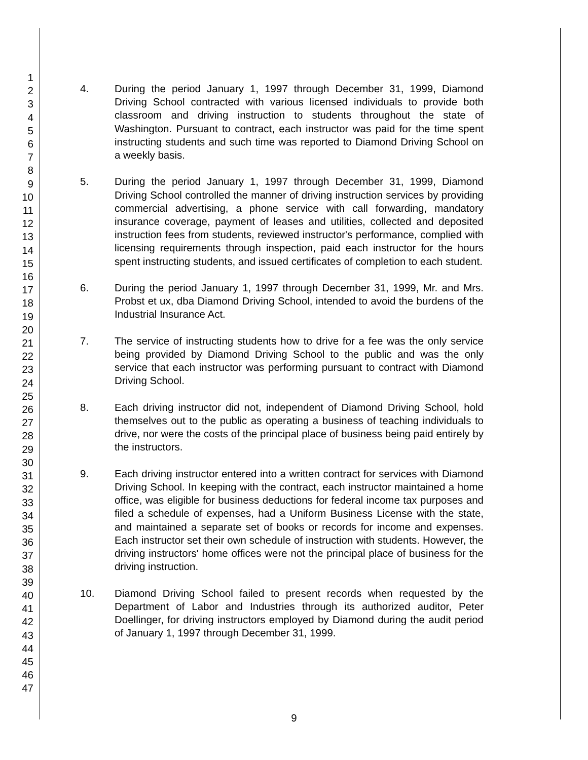1
2
3
4
5
6
7
8
9
10
11
12
13
14
15
16
17
18
19
20
21
22
23
24
25
26
27
28
29
30
31
32
33
34
35
36
37
38
39
40
41
42
43
44
45
46
47
4. During the period January 1, 1997 through December 31, 1999, Diamond Driving School contracted with various licensed individuals to provide both classroom and driving instruction to students throughout the state of Washington. Pursuant to contract, each instructor was paid for the time spent instructing students and such time was reported to Diamond Driving School on a weekly basis.
5. During the period January 1, 1997 through December 31, 1999, Diamond Driving School controlled the manner of driving instruction services by providing commercial advertising, a phone service with call forwarding, mandatory insurance coverage, payment of leases and utilities, collected and deposited instruction fees from students, reviewed instructor's performance, complied with licensing requirements through inspection, paid each instructor for the hours spent instructing students, and issued certificates of completion to each student.
6. During the period January 1, 1997 through December 31, 1999, Mr. and Mrs. Probst et ux, dba Diamond Driving School, intended to avoid the burdens of the Industrial Insurance Act.
7. The service of instructing students how to drive for a fee was the only service being provided by Diamond Driving School to the public and was the only service that each instructor was performing pursuant to contract with Diamond Driving School.
8. Each driving instructor did not, independent of Diamond Driving School, hold themselves out to the public as operating a business of teaching individuals to drive, nor were the costs of the principal place of business being paid entirely by the instructors.
9. Each driving instructor entered into a written contract for services with Diamond Driving School. In keeping with the contract, each instructor maintained a home office, was eligible for business deductions for federal income tax purposes and filed a schedule of expenses, had a Uniform Business License with the state, and maintained a separate set of books or records for income and expenses. Each instructor set their own schedule of instruction with students. However, the driving instructors' home offices were not the principal place of business for the driving instruction.
10. Diamond Driving School failed to present records when requested by the Department of Labor and Industries through its authorized auditor, Peter Doellinger, for driving instructors employed by Diamond during the audit period of January 1, 1997 through December 31, 1999.
9